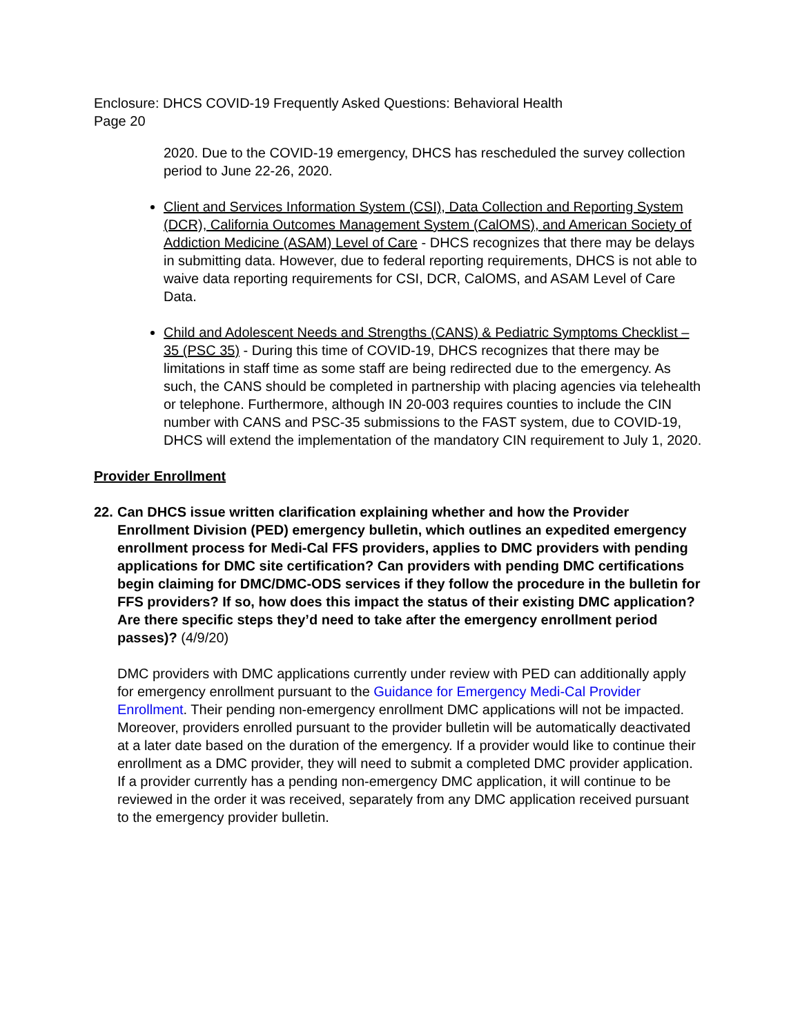Enclosure: DHCS COVID-19 Frequently Asked Questions: Behavioral Health
Page 20
2020. Due to the COVID-19 emergency, DHCS has rescheduled the survey collection period to June 22-26, 2020.
Client and Services Information System (CSI), Data Collection and Reporting System (DCR), California Outcomes Management System (CalOMS), and American Society of Addiction Medicine (ASAM) Level of Care - DHCS recognizes that there may be delays in submitting data. However, due to federal reporting requirements, DHCS is not able to waive data reporting requirements for CSI, DCR, CalOMS, and ASAM Level of Care Data.
Child and Adolescent Needs and Strengths (CANS) & Pediatric Symptoms Checklist – 35 (PSC 35) - During this time of COVID-19, DHCS recognizes that there may be limitations in staff time as some staff are being redirected due to the emergency. As such, the CANS should be completed in partnership with placing agencies via telehealth or telephone. Furthermore, although IN 20-003 requires counties to include the CIN number with CANS and PSC-35 submissions to the FAST system, due to COVID-19, DHCS will extend the implementation of the mandatory CIN requirement to July 1, 2020.
Provider Enrollment
22.
Can DHCS issue written clarification explaining whether and how the Provider Enrollment Division (PED) emergency bulletin, which outlines an expedited emergency enrollment process for Medi-Cal FFS providers, applies to DMC providers with pending applications for DMC site certification? Can providers with pending DMC certifications begin claiming for DMC/DMC-ODS services if they follow the procedure in the bulletin for FFS providers? If so, how does this impact the status of their existing DMC application? Are there specific steps they’d need to take after the emergency enrollment period passes)? (4/9/20)
DMC providers with DMC applications currently under review with PED can additionally apply for emergency enrollment pursuant to the Guidance for Emergency Medi-Cal Provider Enrollment. Their pending non-emergency enrollment DMC applications will not be impacted. Moreover, providers enrolled pursuant to the provider bulletin will be automatically deactivated at a later date based on the duration of the emergency. If a provider would like to continue their enrollment as a DMC provider, they will need to submit a completed DMC provider application. If a provider currently has a pending non-emergency DMC application, it will continue to be reviewed in the order it was received, separately from any DMC application received pursuant to the emergency provider bulletin.